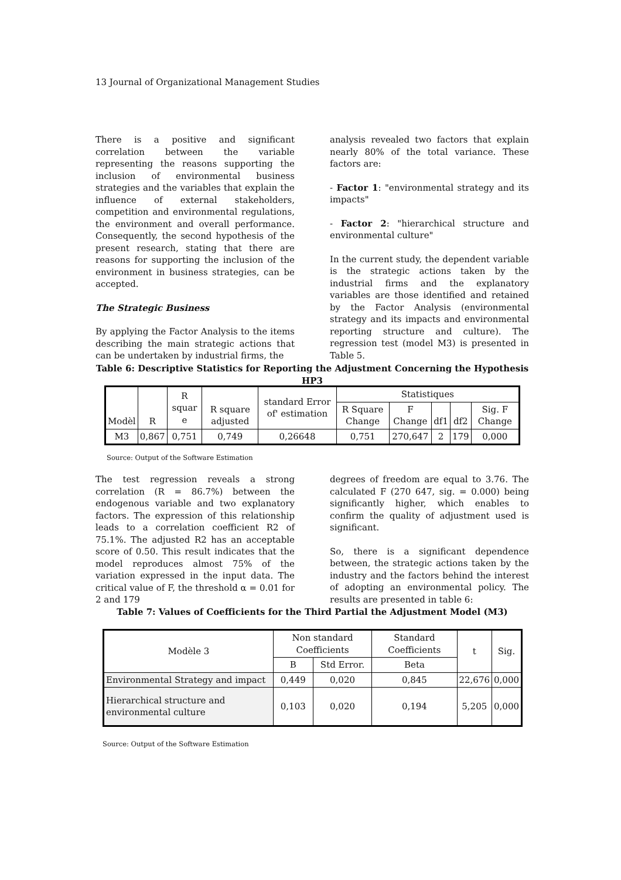13 Journal of Organizational Management Studies
There is a positive and significant correlation between the variable representing the reasons supporting the inclusion of environmental business strategies and the variables that explain the influence of external stakeholders, competition and environmental regulations, the environment and overall performance. Consequently, the second hypothesis of the present research, stating that there are reasons for supporting the inclusion of the environment in business strategies, can be accepted.
The Strategic Business
By applying the Factor Analysis to the items describing the main strategic actions that can be undertaken by industrial firms, the
analysis revealed two factors that explain nearly 80% of the total variance. These factors are:
- Factor 1: "environmental strategy and its impacts"
- Factor 2: "hierarchical structure and environmental culture"
In the current study, the dependent variable is the strategic actions taken by the industrial firms and the explanatory variables are those identified and retained by the Factor Analysis (environmental strategy and its impacts and environmental reporting structure and culture). The regression test (model M3) is presented in Table 5.
Table 6: Descriptive Statistics for Reporting the Adjustment Concerning the Hypothesis HP3
| Modèl | R | R squar e | R square adjusted | standard Error of' estimation | Statistiques | | | | |
| --- | --- | --- | --- | --- | --- | --- | --- | --- | --- |
| | | | | | R Square Change | F Change | df1 | df2 | Sig. F Change |
| M3 | 0,867 | 0,751 | 0,749 | 0,26648 | 0,751 | 270,647 | 2 | 179 | 0,000 |
Source: Output of the Software Estimation
The test regression reveals a strong correlation (R = 86.7%) between the endogenous variable and two explanatory factors. The expression of this relationship leads to a correlation coefficient R2 of 75.1%. The adjusted R2 has an acceptable score of 0.50. This result indicates that the model reproduces almost 75% of the variation expressed in the input data. The critical value of F, the threshold α = 0.01 for 2 and 179
degrees of freedom are equal to 3.76. The calculated F (270 647, sig. = 0.000) being significantly higher, which enables to confirm the quality of adjustment used is significant.
So, there is a significant dependence between, the strategic actions taken by the industry and the factors behind the interest of adopting an environmental policy. The results are presented in table 6:
Table 7: Values of Coefficients for the Third Partial the Adjustment Model (M3)
| Modèle 3 | Non standard Coefficients | | Standard Coefficients | t | Sig. |
| --- | --- | --- | --- | --- | --- |
| | B | Std Error. | Beta | | |
| Environmental Strategy and impact | 0,449 | 0,020 | 0,845 | 22,676 | 0,000 |
| Hierarchical structure and environmental culture | 0,103 | 0,020 | 0,194 | 5,205 | 0,000 |
Source: Output of the Software Estimation